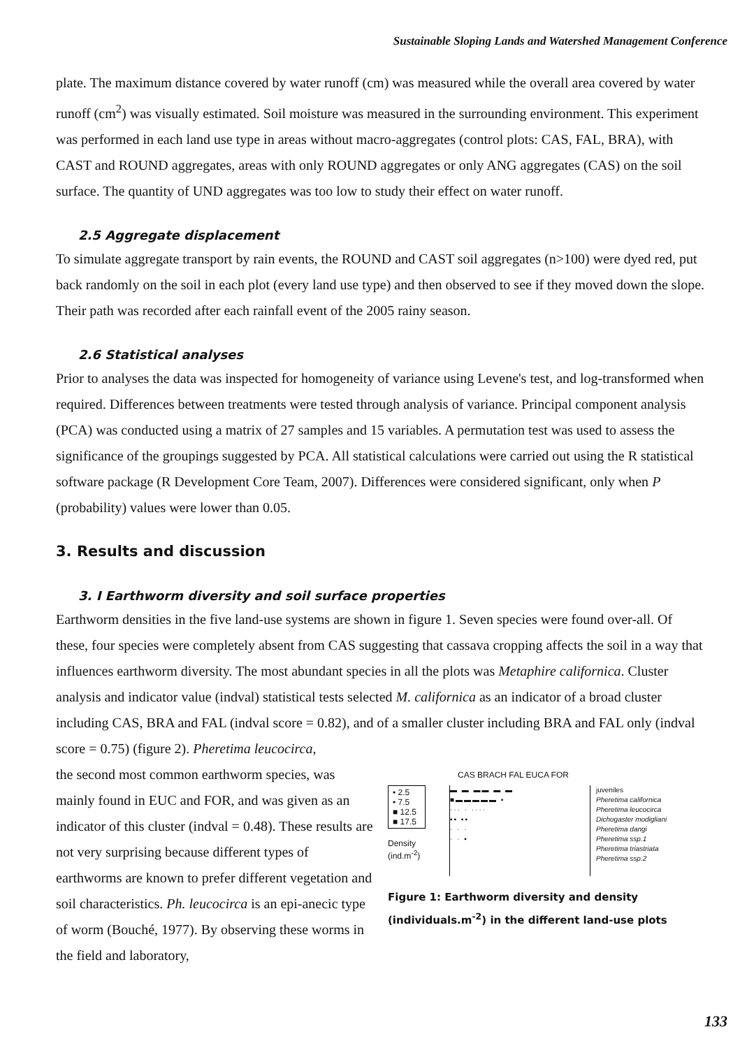Sustainable Sloping Lands and Watershed Management Conference
plate. The maximum distance covered by water runoff (cm) was measured while the overall area covered by water runoff (cm<sup>2</sup>) was visually estimated. Soil moisture was measured in the surrounding environment. This experiment was performed in each land use type in areas without macro-aggregates (control plots: CAS, FAL, BRA), with CAST and ROUND aggregates, areas with only ROUND aggregates or only ANG aggregates (CAS) on the soil surface. The quantity of UND aggregates was too low to study their effect on water runoff.
2.5 Aggregate displacement
To simulate aggregate transport by rain events, the ROUND and CAST soil aggregates (n>100) were dyed red, put back randomly on the soil in each plot (every land use type) and then observed to see if they moved down the slope. Their path was recorded after each rainfall event of the 2005 rainy season.
2.6 Statistical analyses
Prior to analyses the data was inspected for homogeneity of variance using Levene's test, and log-transformed when required. Differences between treatments were tested through analysis of variance. Principal component analysis (PCA) was conducted using a matrix of 27 samples and 15 variables. A permutation test was used to assess the significance of the groupings suggested by PCA. All statistical calculations were carried out using the R statistical software package (R Development Core Team, 2007). Differences were considered significant, only when P (probability) values were lower than 0.05.
3. Results and discussion
3. I Earthworm diversity and soil surface properties
Earthworm densities in the five land-use systems are shown in figure 1. Seven species were found over-all. Of these, four species were completely absent from CAS suggesting that cassava cropping affects the soil in a way that influences earthworm diversity. The most abundant species in all the plots was Metaphire californica. Cluster analysis and indicator value (indval) statistical tests selected M. californica as an indicator of a broad cluster including CAS, BRA and FAL (indval score = 0.82), and of a smaller cluster including BRA and FAL only (indval score = 0.75) (figure 2). Pheretima leucocirca,
the second most common earthworm species, was mainly found in EUC and FOR, and was given as an indicator of this cluster (indval = 0.48). These results are not very surprising because different types of earthworms are known to prefer different vegetation and soil characteristics. Ph. leucocirca is an epi-anecic type of worm (Bouché, 1977). By observing these worms in the field and laboratory,
CAS BRACH FAL EUCA FOR
• 2.5
• 7.5
■ 12.5
■ 17.5
Density
(ind.m<sup>-2</sup>)
▬ ▬ ▬▬ ▬ ▬
■▬▬▬▬▬ ▪
··· · ····
▪▪ ▪▪
· · ·
· · ▪
juveniles
Pheretima californica
Pheretima leucocirca
Dichogaster modigliani
Pheretima dangi
Pheretima ssp.1
Pheretima triastriata
Pheretima ssp.2
Figure 1: Earthworm diversity and density (individuals.m<sup>-2</sup>) in the different land-use plots
133